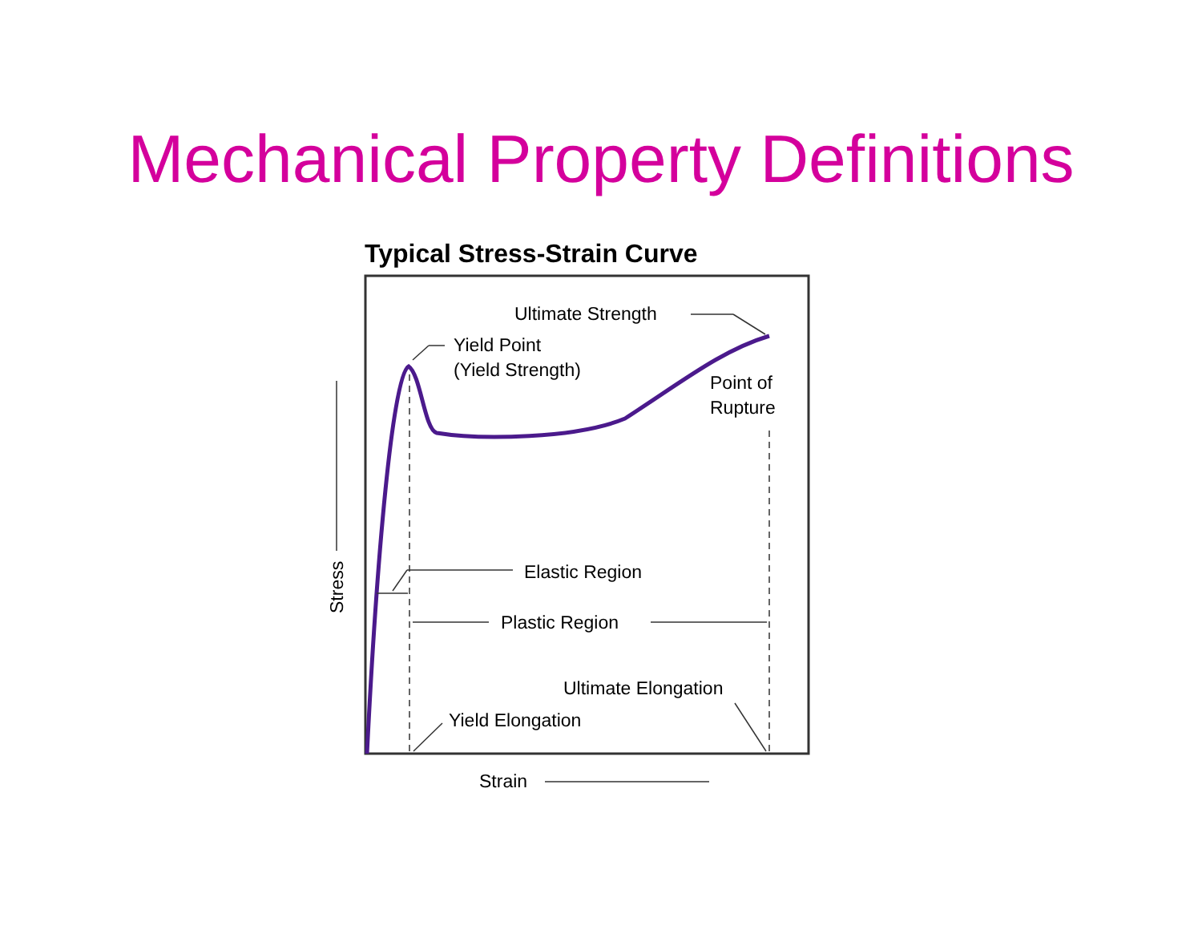Mechanical Property Definitions
Typical Stress-Strain Curve
Ultimate Strength
Yield Point
(Yield Strength)
Point of
Rupture
Elastic Region
Plastic Region
Ultimate Elongation
Yield Elongation
Strain
Stress